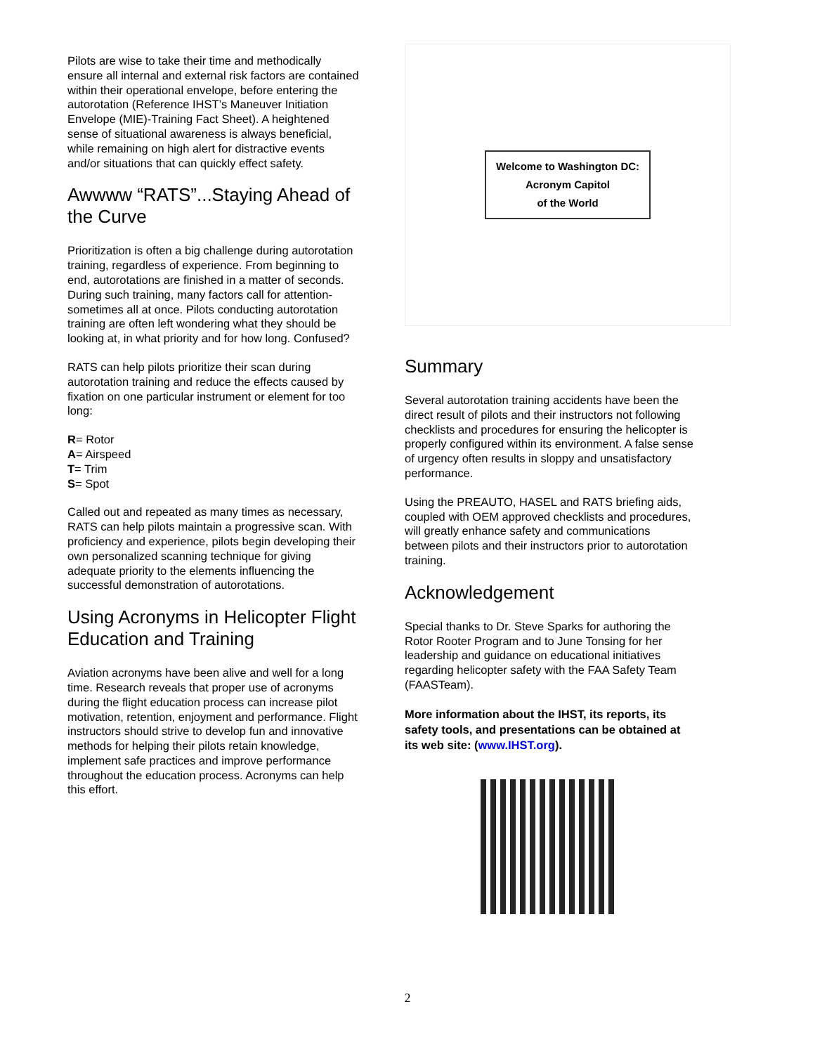Pilots are wise to take their time and methodically ensure all internal and external risk factors are contained within their operational envelope, before entering the autorotation (Reference IHST’s Maneuver Initiation Envelope (MIE)-Training Fact Sheet). A heightened sense of situational awareness is always beneficial, while remaining on high alert for distractive events and/or situations that can quickly effect safety.
Awwww “RATS”...Staying Ahead of the Curve
Prioritization is often a big challenge during autorotation training, regardless of experience. From beginning to end, autorotations are finished in a matter of seconds. During such training, many factors call for attention-sometimes all at once. Pilots conducting autorotation training are often left wondering what they should be looking at, in what priority and for how long. Confused?
RATS can help pilots prioritize their scan during autorotation training and reduce the effects caused by fixation on one particular instrument or element for too long:
R= Rotor
A= Airspeed
T= Trim
S= Spot
Called out and repeated as many times as necessary, RATS can help pilots maintain a progressive scan. With proficiency and experience, pilots begin developing their own personalized scanning technique for giving adequate priority to the elements influencing the successful demonstration of autorotations.
Using Acronyms in Helicopter Flight Education and Training
Aviation acronyms have been alive and well for a long time. Research reveals that proper use of acronyms during the flight education process can increase pilot motivation, retention, enjoyment and performance. Flight instructors should strive to develop fun and innovative methods for helping their pilots retain knowledge, implement safe practices and improve performance throughout the education process. Acronyms can help this effort.
Welcome to Washington DC:
Acronym Capitol
of the World
Summary
Several autorotation training accidents have been the direct result of pilots and their instructors not following checklists and procedures for ensuring the helicopter is properly configured within its environment. A false sense of urgency often results in sloppy and unsatisfactory performance.
Using the PREAUTO, HASEL and RATS briefing aids, coupled with OEM approved checklists and procedures, will greatly enhance safety and communications between pilots and their instructors prior to autorotation training.
Acknowledgement
Special thanks to Dr. Steve Sparks for authoring the Rotor Rooter Program and to June Tonsing for her leadership and guidance on educational initiatives regarding helicopter safety with the FAA Safety Team (FAASTeam).
More information about the IHST, its reports, its safety tools, and presentations can be obtained at its web site: (www.IHST.org).
2